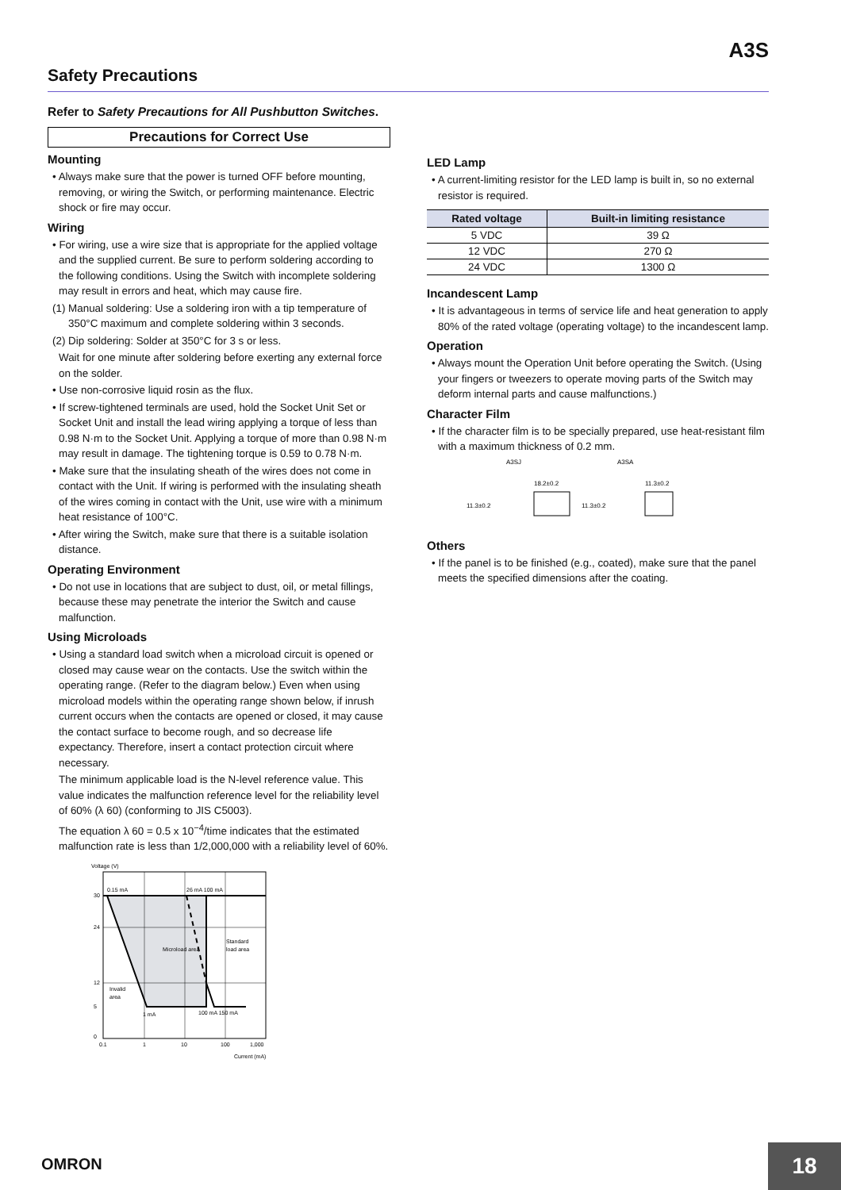A3S
Safety Precautions
Refer to Safety Precautions for All Pushbutton Switches.
Precautions for Correct Use
Mounting
• Always make sure that the power is turned OFF before mounting, removing, or wiring the Switch, or performing maintenance. Electric shock or fire may occur.
Wiring
• For wiring, use a wire size that is appropriate for the applied voltage and the supplied current. Be sure to perform soldering according to the following conditions. Using the Switch with incomplete soldering may result in errors and heat, which may cause fire.
(1) Manual soldering: Use a soldering iron with a tip temperature of 350°C maximum and complete soldering within 3 seconds.
(2) Dip soldering: Solder at 350°C for 3 s or less.
Wait for one minute after soldering before exerting any external force on the solder.
• Use non-corrosive liquid rosin as the flux.
• If screw-tightened terminals are used, hold the Socket Unit Set or Socket Unit and install the lead wiring applying a torque of less than 0.98 N·m to the Socket Unit. Applying a torque of more than 0.98 N·m may result in damage. The tightening torque is 0.59 to 0.78 N·m.
• Make sure that the insulating sheath of the wires does not come in contact with the Unit. If wiring is performed with the insulating sheath of the wires coming in contact with the Unit, use wire with a minimum heat resistance of 100°C.
• After wiring the Switch, make sure that there is a suitable isolation distance.
Operating Environment
• Do not use in locations that are subject to dust, oil, or metal fillings, because these may penetrate the interior the Switch and cause malfunction.
Using Microloads
• Using a standard load switch when a microload circuit is opened or closed may cause wear on the contacts. Use the switch within the operating range. (Refer to the diagram below.) Even when using microload models within the operating range shown below, if inrush current occurs when the contacts are opened or closed, it may cause the contact surface to become rough, and so decrease life expectancy. Therefore, insert a contact protection circuit where necessary.
The minimum applicable load is the N-level reference value. This value indicates the malfunction reference level for the reliability level of 60% (λ 60) (conforming to JIS C5003).
The equation λ 60 = 0.5 x 10<sup>−4</sup>/time indicates that the estimated malfunction rate is less than 1/2,000,000 with a reliability level of 60%.
0.15 mA
26 mA 100 mA
Microload area
Standard
load area
Invalid
area
1 mA
100 mA 150 mA
30
24
12
5
0
0.1
1
10
100
1,000
Current (mA)
Voltage (V)
LED Lamp
• A current-limiting resistor for the LED lamp is built in, so no external resistor is required.
| Rated voltage | Built-in limiting resistance |
| --- | --- |
| 5 VDC | 39 Ω |
| 12 VDC | 270 Ω |
| 24 VDC | 1300 Ω |
Incandescent Lamp
• It is advantageous in terms of service life and heat generation to apply 80% of the rated voltage (operating voltage) to the incandescent lamp.
Operation
• Always mount the Operation Unit before operating the Switch. (Using your fingers or tweezers to operate moving parts of the Switch may deform internal parts and cause malfunctions.)
Character Film
• If the character film is to be specially prepared, use heat-resistant film with a maximum thickness of 0.2 mm.
A3SJ
A3SA
18.2±0.2
11.3±0.2
11.3±0.2
11.3±0.2
Others
• If the panel is to be finished (e.g., coated), make sure that the panel meets the specified dimensions after the coating.
OMRON 18